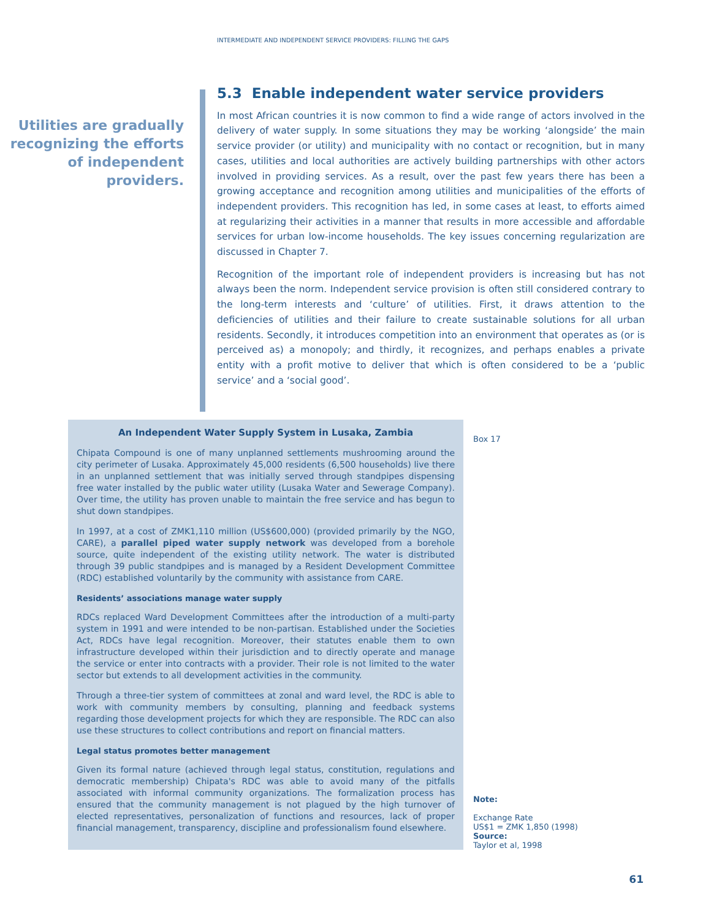INTERMEDIATE AND INDEPENDENT SERVICE PROVIDERS: FILLING THE GAPS
Utilities are gradually recognizing the efforts of independent providers.
5.3 Enable independent water service providers
In most African countries it is now common to find a wide range of actors involved in the delivery of water supply. In some situations they may be working ‘alongside’ the main service provider (or utility) and municipality with no contact or recognition, but in many cases, utilities and local authorities are actively building partnerships with other actors involved in providing services. As a result, over the past few years there has been a growing acceptance and recognition among utilities and municipalities of the efforts of independent providers. This recognition has led, in some cases at least, to efforts aimed at regularizing their activities in a manner that results in more accessible and affordable services for urban low-income households. The key issues concerning regularization are discussed in Chapter 7.
Recognition of the important role of independent providers is increasing but has not always been the norm. Independent service provision is often still considered contrary to the long-term interests and ‘culture’ of utilities. First, it draws attention to the deficiencies of utilities and their failure to create sustainable solutions for all urban residents. Secondly, it introduces competition into an environment that operates as (or is perceived as) a monopoly; and thirdly, it recognizes, and perhaps enables a private entity with a profit motive to deliver that which is often considered to be a ‘public service’ and a ‘social good’.
An Independent Water Supply System in Lusaka, Zambia
Chipata Compound is one of many unplanned settlements mushrooming around the city perimeter of Lusaka. Approximately 45,000 residents (6,500 households) live there in an unplanned settlement that was initially served through standpipes dispensing free water installed by the public water utility (Lusaka Water and Sewerage Company). Over time, the utility has proven unable to maintain the free service and has begun to shut down standpipes.
In 1997, at a cost of ZMK1,110 million (US$600,000) (provided primarily by the NGO, CARE), a parallel piped water supply network was developed from a borehole source, quite independent of the existing utility network. The water is distributed through 39 public standpipes and is managed by a Resident Development Committee (RDC) established voluntarily by the community with assistance from CARE.
Residents’ associations manage water supply
RDCs replaced Ward Development Committees after the introduction of a multi-party system in 1991 and were intended to be non-partisan. Established under the Societies Act, RDCs have legal recognition. Moreover, their statutes enable them to own infrastructure developed within their jurisdiction and to directly operate and manage the service or enter into contracts with a provider. Their role is not limited to the water sector but extends to all development activities in the community.
Through a three-tier system of committees at zonal and ward level, the RDC is able to work with community members by consulting, planning and feedback systems regarding those development projects for which they are responsible. The RDC can also use these structures to collect contributions and report on financial matters.
Legal status promotes better management
Given its formal nature (achieved through legal status, constitution, regulations and democratic membership) Chipata's RDC was able to avoid many of the pitfalls associated with informal community organizations. The formalization process has ensured that the community management is not plagued by the high turnover of elected representatives, personalization of functions and resources, lack of proper financial management, transparency, discipline and professionalism found elsewhere.
Box 17
Note:
Exchange Rate
US$1 = ZMK 1,850 (1998)
Source:
Taylor et al, 1998
61